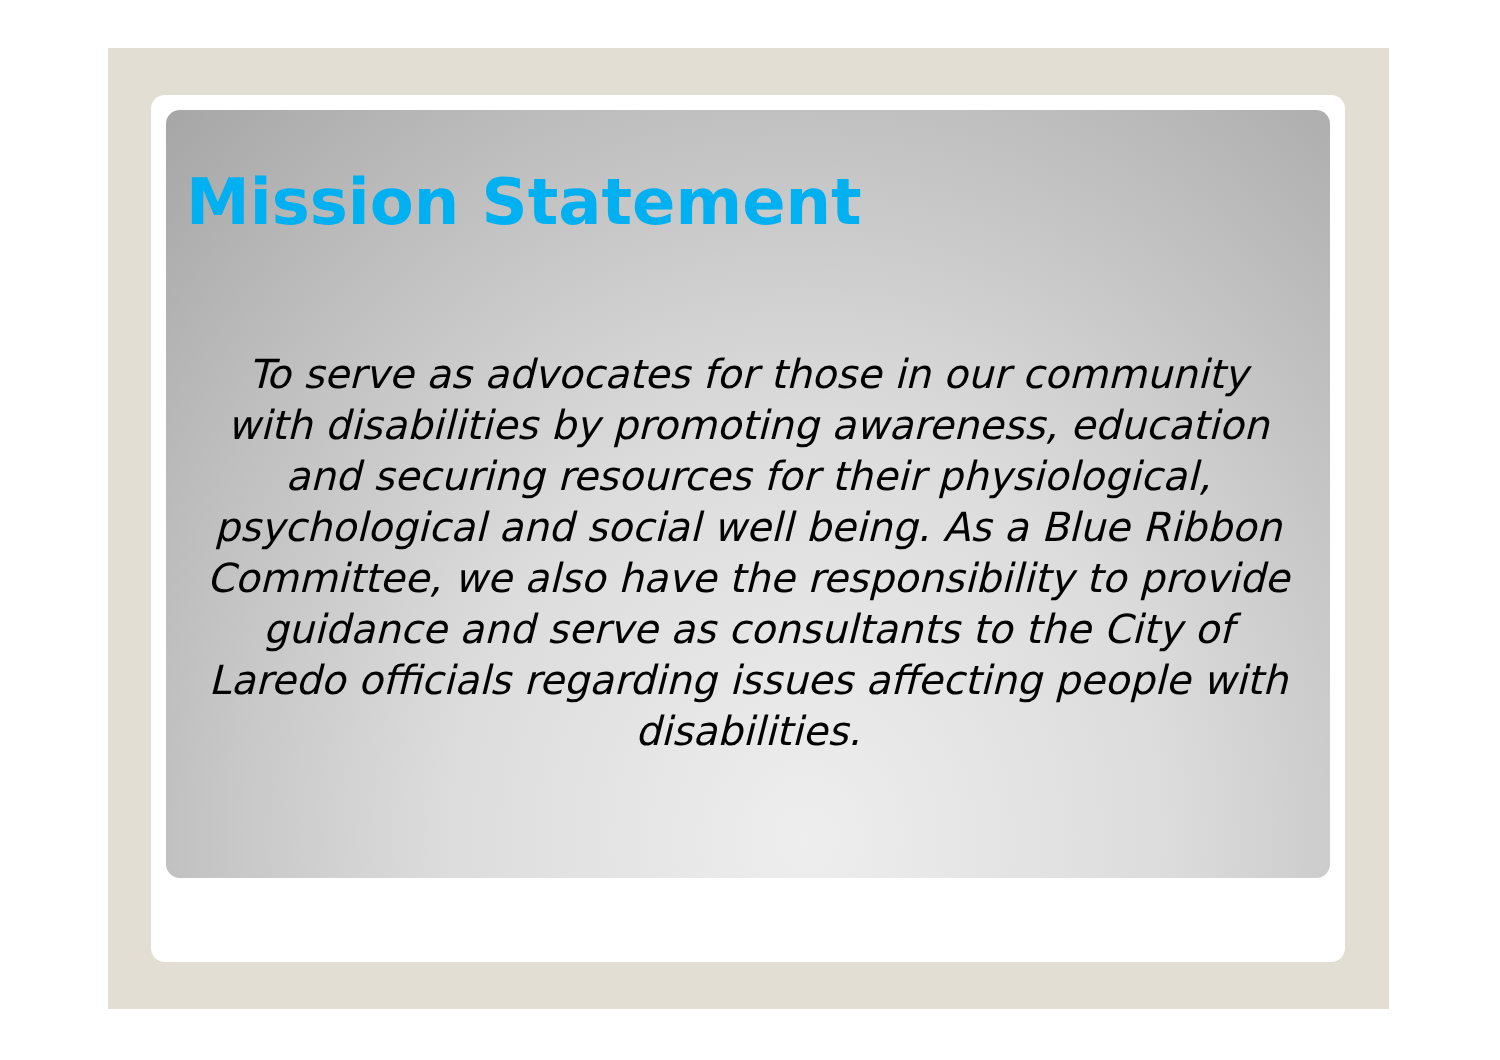Mission Statement
To serve as advocates for those in our community with disabilities by promoting awareness, education and securing resources for their physiological, psychological and social well being. As a Blue Ribbon Committee, we also have the responsibility to provide guidance and serve as consultants to the City of Laredo officials regarding issues affecting people with disabilities.